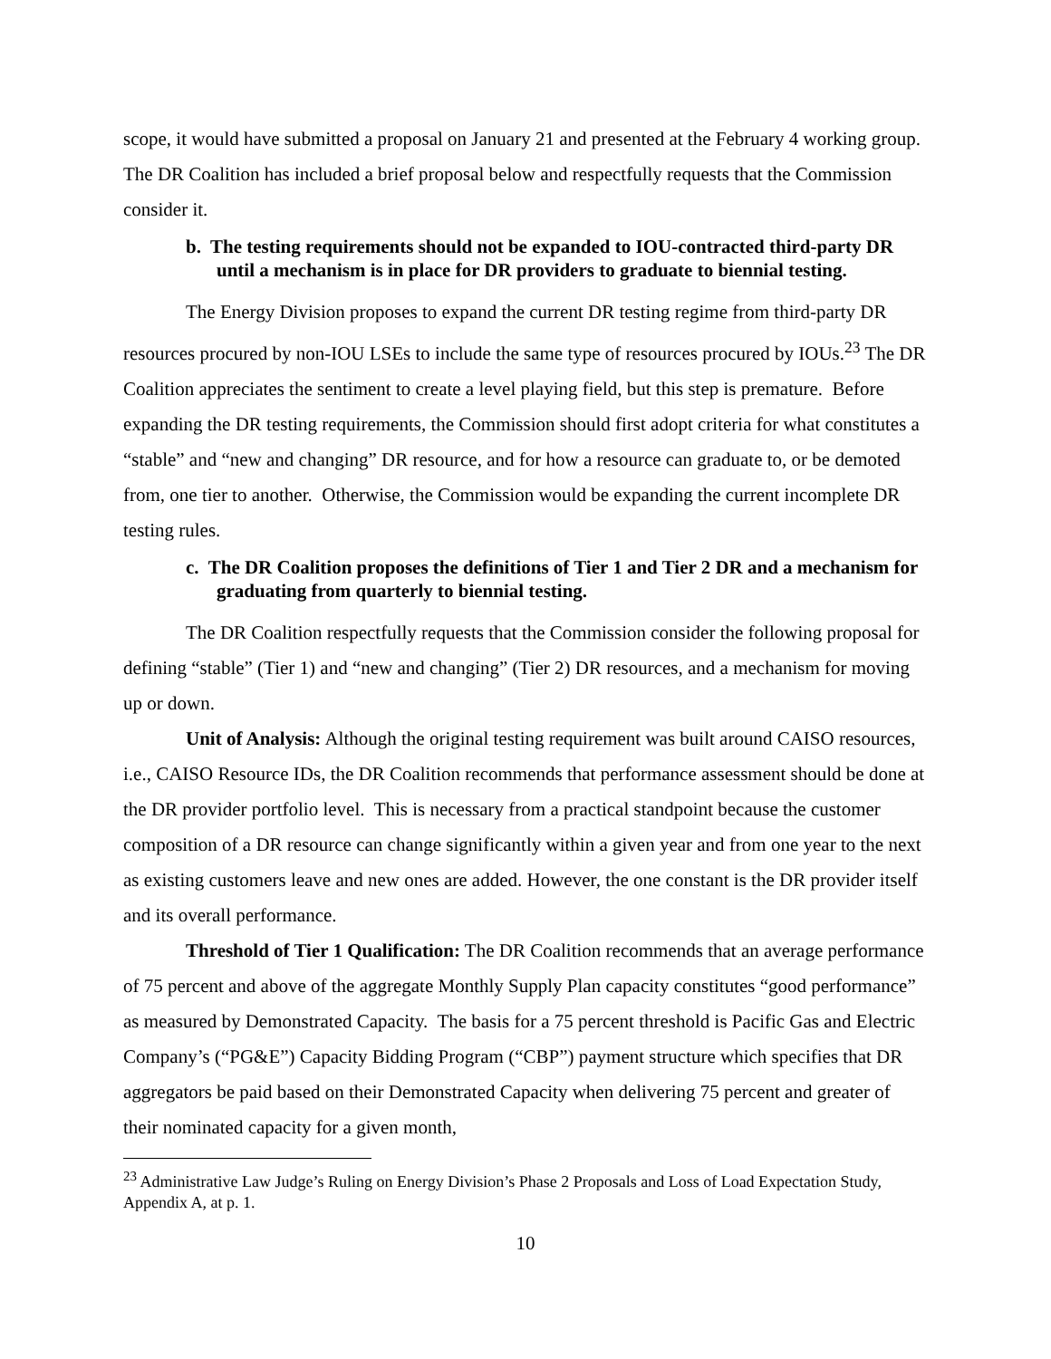scope, it would have submitted a proposal on January 21 and presented at the February 4 working group. The DR Coalition has included a brief proposal below and respectfully requests that the Commission consider it.
b. The testing requirements should not be expanded to IOU-contracted third-party DR until a mechanism is in place for DR providers to graduate to biennial testing.
The Energy Division proposes to expand the current DR testing regime from third-party DR resources procured by non-IOU LSEs to include the same type of resources procured by IOUs.<sup>23</sup> The DR Coalition appreciates the sentiment to create a level playing field, but this step is premature. Before expanding the DR testing requirements, the Commission should first adopt criteria for what constitutes a “stable” and “new and changing” DR resource, and for how a resource can graduate to, or be demoted from, one tier to another. Otherwise, the Commission would be expanding the current incomplete DR testing rules.
c. The DR Coalition proposes the definitions of Tier 1 and Tier 2 DR and a mechanism for graduating from quarterly to biennial testing.
The DR Coalition respectfully requests that the Commission consider the following proposal for defining “stable” (Tier 1) and “new and changing” (Tier 2) DR resources, and a mechanism for moving up or down.
Unit of Analysis: Although the original testing requirement was built around CAISO resources, i.e., CAISO Resource IDs, the DR Coalition recommends that performance assessment should be done at the DR provider portfolio level. This is necessary from a practical standpoint because the customer composition of a DR resource can change significantly within a given year and from one year to the next as existing customers leave and new ones are added. However, the one constant is the DR provider itself and its overall performance.
Threshold of Tier 1 Qualification: The DR Coalition recommends that an average performance of 75 percent and above of the aggregate Monthly Supply Plan capacity constitutes “good performance” as measured by Demonstrated Capacity. The basis for a 75 percent threshold is Pacific Gas and Electric Company’s (“PG&E”) Capacity Bidding Program (“CBP”) payment structure which specifies that DR aggregators be paid based on their Demonstrated Capacity when delivering 75 percent and greater of their nominated capacity for a given month,
<sup>23</sup> Administrative Law Judge’s Ruling on Energy Division’s Phase 2 Proposals and Loss of Load Expectation Study, Appendix A, at p. 1.
10